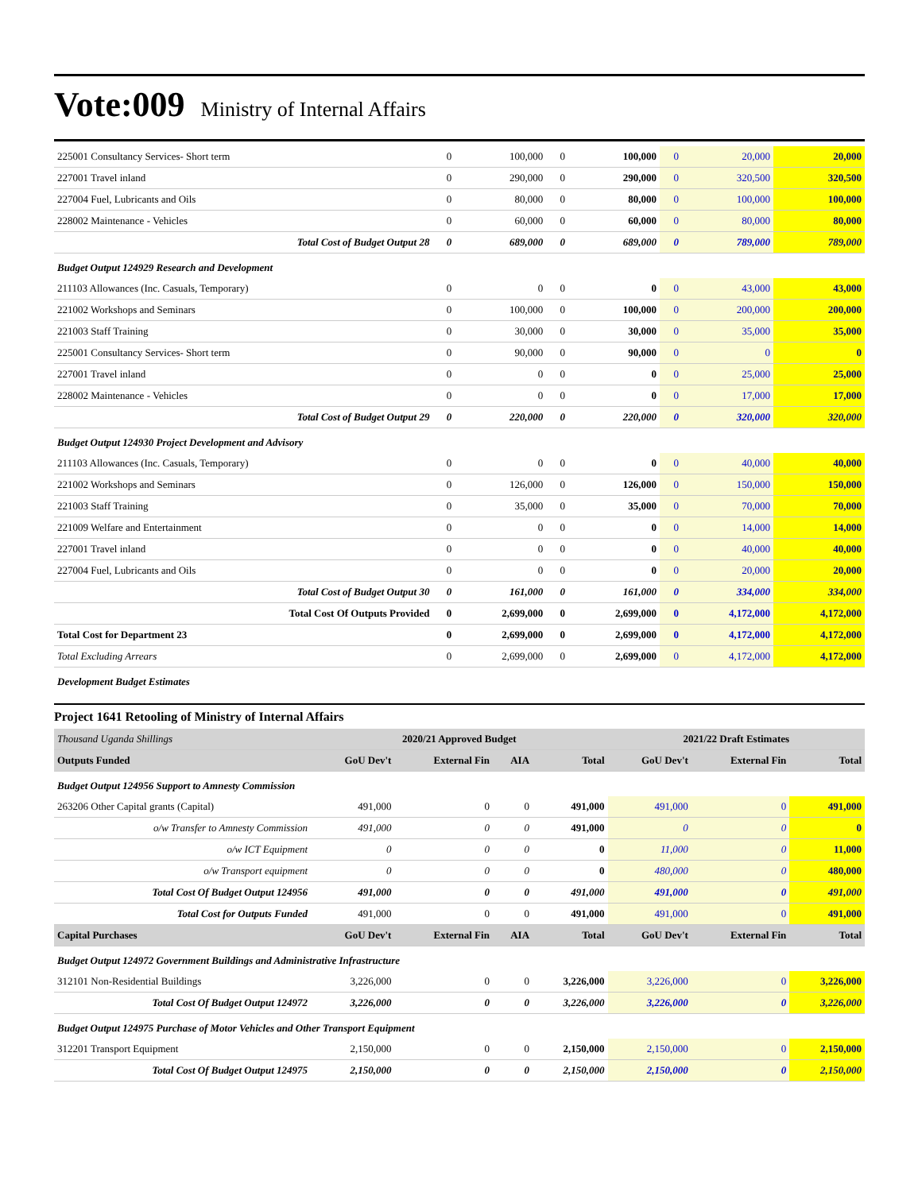Vote:009 Ministry of Internal Affairs
| 225001 Consultancy Services- Short term | 0 | 100,000 | 0 | 100,000 | 0 | 20,000 | 20,000 |
| 227001 Travel inland | 0 | 290,000 | 0 | 290,000 | 0 | 320,500 | 320,500 |
| 227004 Fuel, Lubricants and Oils | 0 | 80,000 | 0 | 80,000 | 0 | 100,000 | 100,000 |
| 228002 Maintenance - Vehicles | 0 | 60,000 | 0 | 60,000 | 0 | 80,000 | 80,000 |
| Total Cost of Budget Output 28 | 0 | 689,000 | 0 | 689,000 | 0 | 789,000 | 789,000 |
| Budget Output 124929 Research and Development | | | | | | | |
| 211103 Allowances (Inc. Casuals, Temporary) | 0 | 0 | 0 | 0 | 0 | 43,000 | 43,000 |
| 221002 Workshops and Seminars | 0 | 100,000 | 0 | 100,000 | 0 | 200,000 | 200,000 |
| 221003 Staff Training | 0 | 30,000 | 0 | 30,000 | 0 | 35,000 | 35,000 |
| 225001 Consultancy Services- Short term | 0 | 90,000 | 0 | 90,000 | 0 | 0 | 0 |
| 227001 Travel inland | 0 | 0 | 0 | 0 | 0 | 25,000 | 25,000 |
| 228002 Maintenance - Vehicles | 0 | 0 | 0 | 0 | 0 | 17,000 | 17,000 |
| Total Cost of Budget Output 29 | 0 | 220,000 | 0 | 220,000 | 0 | 320,000 | 320,000 |
| Budget Output 124930 Project Development and Advisory | | | | | | | |
| 211103 Allowances (Inc. Casuals, Temporary) | 0 | 0 | 0 | 0 | 0 | 40,000 | 40,000 |
| 221002 Workshops and Seminars | 0 | 126,000 | 0 | 126,000 | 0 | 150,000 | 150,000 |
| 221003 Staff Training | 0 | 35,000 | 0 | 35,000 | 0 | 70,000 | 70,000 |
| 221009 Welfare and Entertainment | 0 | 0 | 0 | 0 | 0 | 14,000 | 14,000 |
| 227001 Travel inland | 0 | 0 | 0 | 0 | 0 | 40,000 | 40,000 |
| 227004 Fuel, Lubricants and Oils | 0 | 0 | 0 | 0 | 0 | 20,000 | 20,000 |
| Total Cost of Budget Output 30 | 0 | 161,000 | 0 | 161,000 | 0 | 334,000 | 334,000 |
| Total Cost Of Outputs Provided | 0 | 2,699,000 | 0 | 2,699,000 | 0 | 4,172,000 | 4,172,000 |
| Total Cost for Department 23 | 0 | 2,699,000 | 0 | 2,699,000 | 0 | 4,172,000 | 4,172,000 |
| Total Excluding Arrears | 0 | 2,699,000 | 0 | 2,699,000 | 0 | 4,172,000 | 4,172,000 |
| Development Budget Estimates | | | | | | | |
Project 1641 Retooling of Ministry of Internal Affairs
| Thousand Uganda Shillings | 2020/21 Approved Budget | | | | 2021/22 Draft Estimates | | |
| Outputs Funded | GoU Dev't | External Fin | AIA | Total | GoU Dev't | External Fin | Total |
| Budget Output 124956 Support to Amnesty Commission | | | | | | | |
| 263206 Other Capital grants (Capital) | 491,000 | 0 | 0 | 491,000 | 491,000 | 0 | 491,000 |
| o/w Transfer to Amnesty Commission | 491,000 | 0 | 0 | 491,000 | 0 | 0 | 0 |
| o/w ICT Equipment | 0 | 0 | 0 | 0 | 11,000 | 0 | 11,000 |
| o/w Transport equipment | 0 | 0 | 0 | 0 | 480,000 | 0 | 480,000 |
| Total Cost Of Budget Output 124956 | 491,000 | 0 | 0 | 491,000 | 491,000 | 0 | 491,000 |
| Total Cost for Outputs Funded | 491,000 | 0 | 0 | 491,000 | 491,000 | 0 | 491,000 |
| Capital Purchases | GoU Dev't | External Fin | AIA | Total | GoU Dev't | External Fin | Total |
| Budget Output 124972 Government Buildings and Administrative Infrastructure | | | | | | | |
| 312101 Non-Residential Buildings | 3,226,000 | 0 | 0 | 3,226,000 | 3,226,000 | 0 | 3,226,000 |
| Total Cost Of Budget Output 124972 | 3,226,000 | 0 | 0 | 3,226,000 | 3,226,000 | 0 | 3,226,000 |
| Budget Output 124975 Purchase of Motor Vehicles and Other Transport Equipment | | | | | | | |
| 312201 Transport Equipment | 2,150,000 | 0 | 0 | 2,150,000 | 2,150,000 | 0 | 2,150,000 |
| Total Cost Of Budget Output 124975 | 2,150,000 | 0 | 0 | 2,150,000 | 2,150,000 | 0 | 2,150,000 |